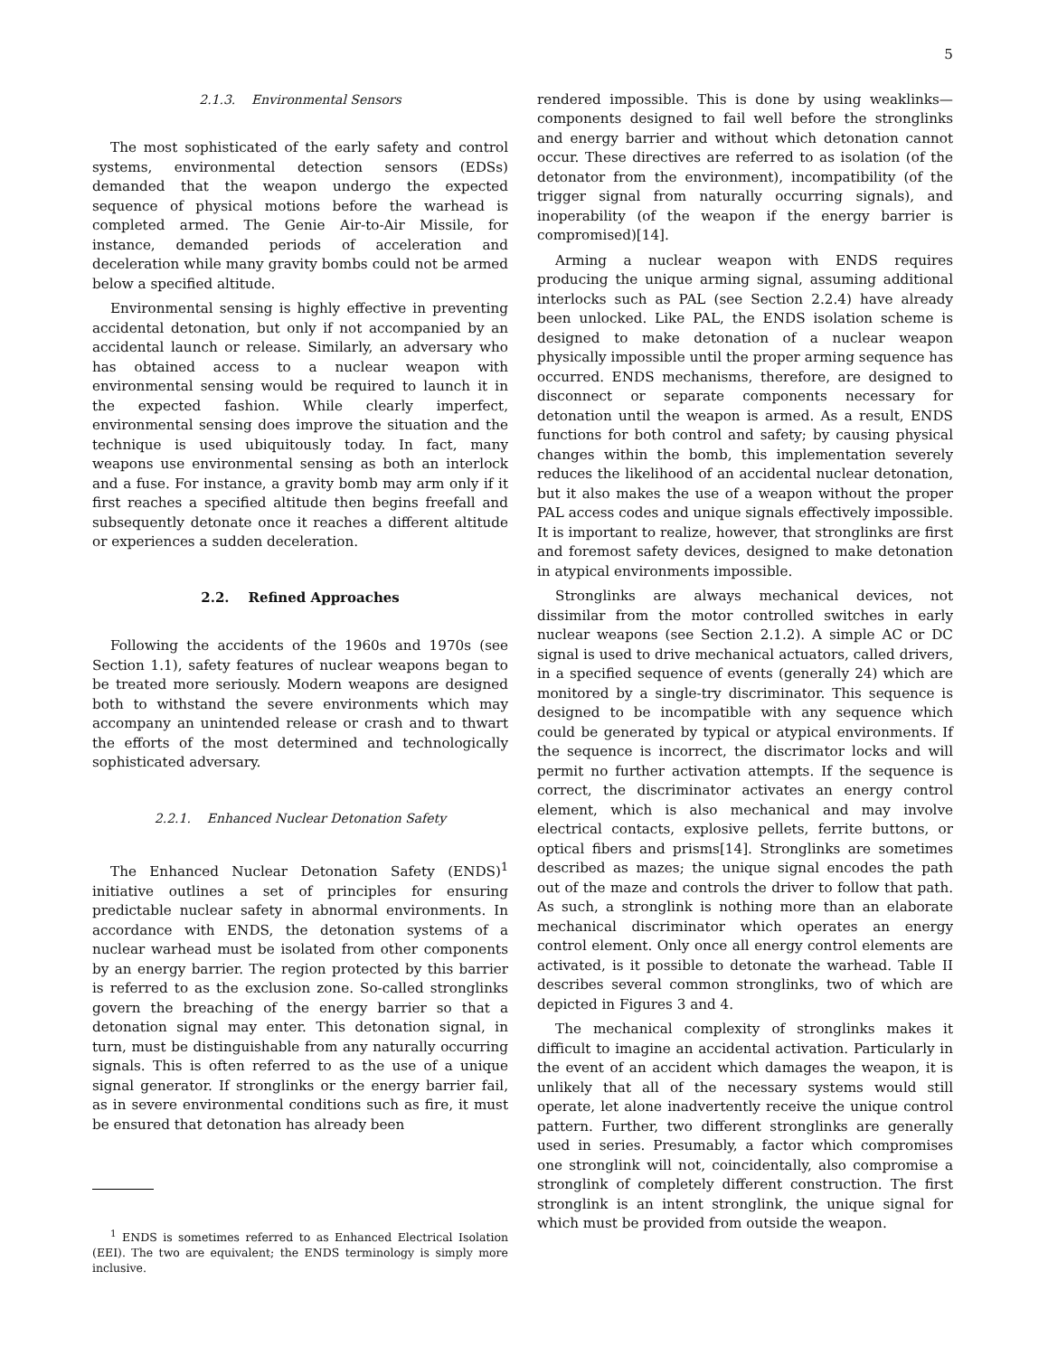5
2.1.3. Environmental Sensors
The most sophisticated of the early safety and control systems, environmental detection sensors (EDSs) demanded that the weapon undergo the expected sequence of physical motions before the warhead is completed armed. The Genie Air-to-Air Missile, for instance, demanded periods of acceleration and deceleration while many gravity bombs could not be armed below a specified altitude.
Environmental sensing is highly effective in preventing accidental detonation, but only if not accompanied by an accidental launch or release. Similarly, an adversary who has obtained access to a nuclear weapon with environmental sensing would be required to launch it in the expected fashion. While clearly imperfect, environmental sensing does improve the situation and the technique is used ubiquitously today. In fact, many weapons use environmental sensing as both an interlock and a fuse. For instance, a gravity bomb may arm only if it first reaches a specified altitude then begins freefall and subsequently detonate once it reaches a different altitude or experiences a sudden deceleration.
2.2. Refined Approaches
Following the accidents of the 1960s and 1970s (see Section 1.1), safety features of nuclear weapons began to be treated more seriously. Modern weapons are designed both to withstand the severe environments which may accompany an unintended release or crash and to thwart the efforts of the most determined and technologically sophisticated adversary.
2.2.1. Enhanced Nuclear Detonation Safety
The Enhanced Nuclear Detonation Safety (ENDS)<sup>1</sup> initiative outlines a set of principles for ensuring predictable nuclear safety in abnormal environments. In accordance with ENDS, the detonation systems of a nuclear warhead must be isolated from other components by an energy barrier. The region protected by this barrier is referred to as the exclusion zone. So-called stronglinks govern the breaching of the energy barrier so that a detonation signal may enter. This detonation signal, in turn, must be distinguishable from any naturally occurring signals. This is often referred to as the use of a unique signal generator. If stronglinks or the energy barrier fail, as in severe environmental conditions such as fire, it must be ensured that detonation has already been
<sup>1</sup> ENDS is sometimes referred to as Enhanced Electrical Isolation (EEI). The two are equivalent; the ENDS terminology is simply more inclusive.
rendered impossible. This is done by using weaklinks—components designed to fail well before the stronglinks and energy barrier and without which detonation cannot occur. These directives are referred to as isolation (of the detonator from the environment), incompatibility (of the trigger signal from naturally occurring signals), and inoperability (of the weapon if the energy barrier is compromised)[14].
Arming a nuclear weapon with ENDS requires producing the unique arming signal, assuming additional interlocks such as PAL (see Section 2.2.4) have already been unlocked. Like PAL, the ENDS isolation scheme is designed to make detonation of a nuclear weapon physically impossible until the proper arming sequence has occurred. ENDS mechanisms, therefore, are designed to disconnect or separate components necessary for detonation until the weapon is armed. As a result, ENDS functions for both control and safety; by causing physical changes within the bomb, this implementation severely reduces the likelihood of an accidental nuclear detonation, but it also makes the use of a weapon without the proper PAL access codes and unique signals effectively impossible. It is important to realize, however, that stronglinks are first and foremost safety devices, designed to make detonation in atypical environments impossible.
Stronglinks are always mechanical devices, not dissimilar from the motor controlled switches in early nuclear weapons (see Section 2.1.2). A simple AC or DC signal is used to drive mechanical actuators, called drivers, in a specified sequence of events (generally 24) which are monitored by a single-try discriminator. This sequence is designed to be incompatible with any sequence which could be generated by typical or atypical environments. If the sequence is incorrect, the discrimator locks and will permit no further activation attempts. If the sequence is correct, the discriminator activates an energy control element, which is also mechanical and may involve electrical contacts, explosive pellets, ferrite buttons, or optical fibers and prisms[14]. Stronglinks are sometimes described as mazes; the unique signal encodes the path out of the maze and controls the driver to follow that path. As such, a stronglink is nothing more than an elaborate mechanical discriminator which operates an energy control element. Only once all energy control elements are activated, is it possible to detonate the warhead. Table II describes several common stronglinks, two of which are depicted in Figures 3 and 4.
The mechanical complexity of stronglinks makes it difficult to imagine an accidental activation. Particularly in the event of an accident which damages the weapon, it is unlikely that all of the necessary systems would still operate, let alone inadvertently receive the unique control pattern. Further, two different stronglinks are generally used in series. Presumably, a factor which compromises one stronglink will not, coincidentally, also compromise a stronglink of completely different construction. The first stronglink is an intent stronglink, the unique signal for which must be provided from outside the weapon.